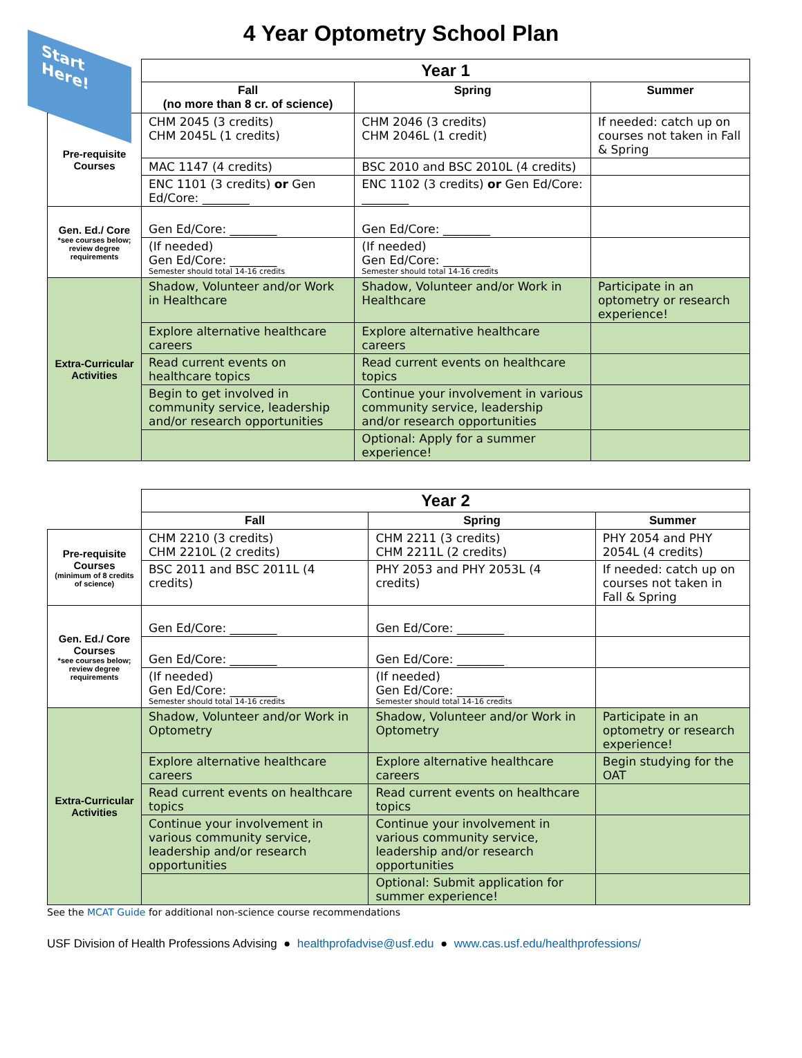Start Here!
4 Year Optometry School Plan
| | Year 1 | | |
| | Fall (no more than 8 cr. of science) | Spring | Summer |
| Pre-requisite Courses | CHM 2045 (3 credits) CHM 2045L (1 credits) | CHM 2046 (3 credits) CHM 2046L (1 credit) | If needed: catch up on courses not taken in Fall & Spring |
| | MAC 1147 (4 credits) | BSC 2010 and BSC 2010L (4 credits) | |
| | ENC 1101 (3 credits) or Gen Ed/Core: ________ | ENC 1102 (3 credits) or Gen Ed/Core: ________ | |
| Gen. Ed./ Core *see courses below; review degree requirements | Gen Ed/Core: ________ | Gen Ed/Core: ________ | |
| | (If needed) Gen Ed/Core: ________ Semester should total 14-16 credits | (If needed) Gen Ed/Core: ________ Semester should total 14-16 credits | |
| Extra-Curricular Activities | Shadow, Volunteer and/or Work in Healthcare | Shadow, Volunteer and/or Work in Healthcare | Participate in an optometry or research experience! |
| | Explore alternative healthcare careers | Explore alternative healthcare careers | |
| | Read current events on healthcare topics | Read current events on healthcare topics | |
| | Begin to get involved in community service, leadership and/or research opportunities | Continue your involvement in various community service, leadership and/or research opportunities | |
| | | Optional: Apply for a summer experience! | |
| | Year 2 | | |
| | Fall | Spring | Summer |
| Pre-requisite Courses (minimum of 8 credits of science) | CHM 2210 (3 credits) CHM 2210L (2 credits) | CHM 2211 (3 credits) CHM 2211L (2 credits) | PHY 2054 and PHY 2054L (4 credits) |
| | BSC 2011 and BSC 2011L (4 credits) | PHY 2053 and PHY 2053L (4 credits) | If needed: catch up on courses not taken in Fall & Spring |
| Gen. Ed./ Core Courses *see courses below; review degree requirements | Gen Ed/Core: ________ | Gen Ed/Core: ________ | |
| | Gen Ed/Core: ________ | Gen Ed/Core: ________ | |
| | (If needed) Gen Ed/Core: ________ Semester should total 14-16 credits | (If needed) Gen Ed/Core: ________ Semester should total 14-16 credits | |
| Extra-Curricular Activities | Shadow, Volunteer and/or Work in Optometry | Shadow, Volunteer and/or Work in Optometry | Participate in an optometry or research experience! |
| | Explore alternative healthcare careers | Explore alternative healthcare careers | Begin studying for the OAT |
| | Read current events on healthcare topics | Read current events on healthcare topics | |
| | Continue your involvement in various community service, leadership and/or research opportunities | Continue your involvement in various community service, leadership and/or research opportunities | |
| | | Optional: Submit application for summer experience! | |
See the MCAT Guide for additional non-science course recommendations
USF Division of Health Professions Advising ● healthprofadvise@usf.edu ● www.cas.usf.edu/healthprofessions/